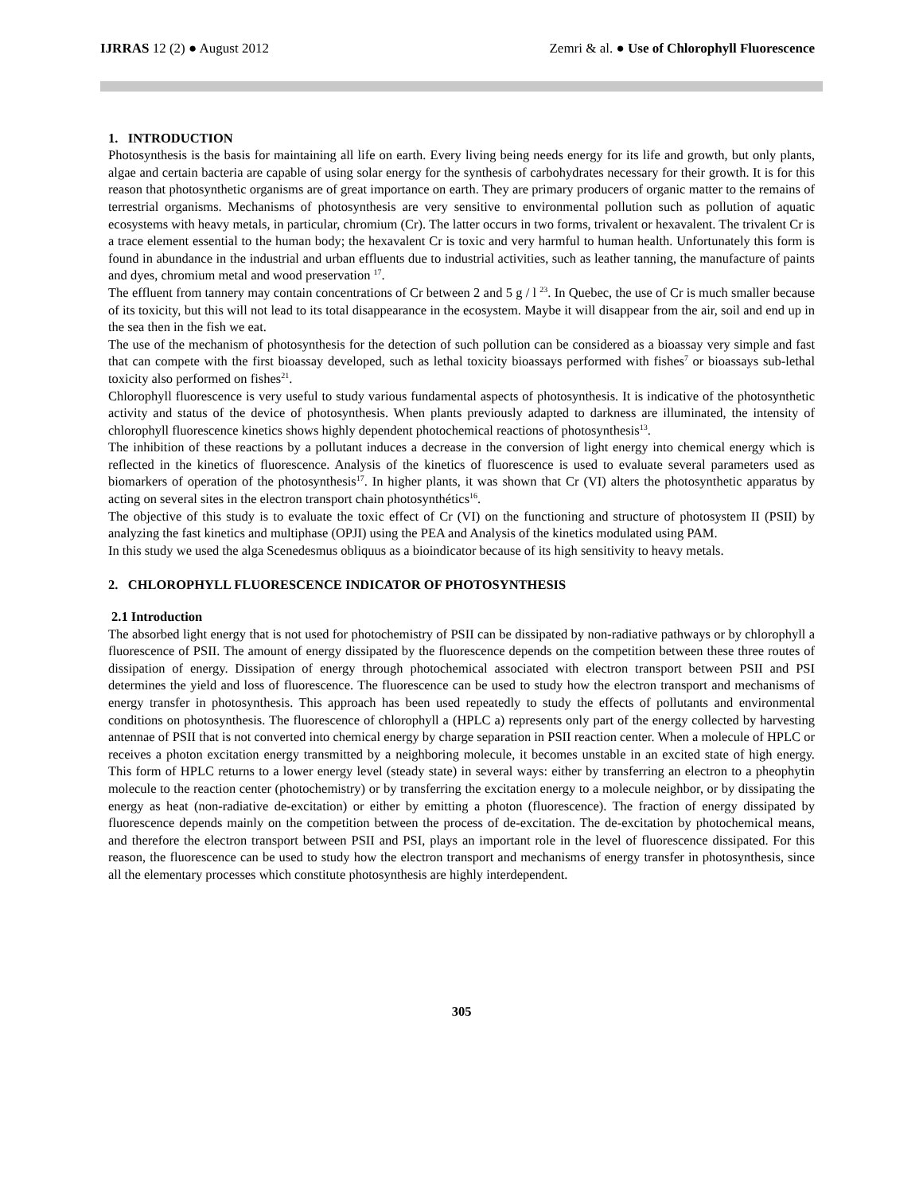IJRRAS 12 (2) ● August 2012 Zemri & al. ● Use of Chlorophyll Fluorescence
1. INTRODUCTION
Photosynthesis is the basis for maintaining all life on earth. Every living being needs energy for its life and growth, but only plants, algae and certain bacteria are capable of using solar energy for the synthesis of carbohydrates necessary for their growth. It is for this reason that photosynthetic organisms are of great importance on earth. They are primary producers of organic matter to the remains of terrestrial organisms. Mechanisms of photosynthesis are very sensitive to environmental pollution such as pollution of aquatic ecosystems with heavy metals, in particular, chromium (Cr). The latter occurs in two forms, trivalent or hexavalent. The trivalent Cr is a trace element essential to the human body; the hexavalent Cr is toxic and very harmful to human health. Unfortunately this form is found in abundance in the industrial and urban effluents due to industrial activities, such as leather tanning, the manufacture of paints and dyes, chromium metal and wood preservation <sup>17</sup>.
The effluent from tannery may contain concentrations of Cr between 2 and 5 g / l <sup>23</sup>. In Quebec, the use of Cr is much smaller because of its toxicity, but this will not lead to its total disappearance in the ecosystem. Maybe it will disappear from the air, soil and end up in the sea then in the fish we eat.
The use of the mechanism of photosynthesis for the detection of such pollution can be considered as a bioassay very simple and fast that can compete with the first bioassay developed, such as lethal toxicity bioassays performed with fishes<sup>7</sup> or bioassays sub-lethal toxicity also performed on fishes<sup>21</sup>.
Chlorophyll fluorescence is very useful to study various fundamental aspects of photosynthesis. It is indicative of the photosynthetic activity and status of the device of photosynthesis. When plants previously adapted to darkness are illuminated, the intensity of chlorophyll fluorescence kinetics shows highly dependent photochemical reactions of photosynthesis<sup>13</sup>.
The inhibition of these reactions by a pollutant induces a decrease in the conversion of light energy into chemical energy which is reflected in the kinetics of fluorescence. Analysis of the kinetics of fluorescence is used to evaluate several parameters used as biomarkers of operation of the photosynthesis<sup>17</sup>. In higher plants, it was shown that Cr (VI) alters the photosynthetic apparatus by acting on several sites in the electron transport chain photosynthétics<sup>16</sup>.
The objective of this study is to evaluate the toxic effect of Cr (VI) on the functioning and structure of photosystem II (PSII) by analyzing the fast kinetics and multiphase (OPJI) using the PEA and Analysis of the kinetics modulated using PAM.
In this study we used the alga Scenedesmus obliquus as a bioindicator because of its high sensitivity to heavy metals.
2. CHLOROPHYLL FLUORESCENCE INDICATOR OF PHOTOSYNTHESIS
2.1 Introduction
The absorbed light energy that is not used for photochemistry of PSII can be dissipated by non-radiative pathways or by chlorophyll a fluorescence of PSII. The amount of energy dissipated by the fluorescence depends on the competition between these three routes of dissipation of energy. Dissipation of energy through photochemical associated with electron transport between PSII and PSI determines the yield and loss of fluorescence. The fluorescence can be used to study how the electron transport and mechanisms of energy transfer in photosynthesis. This approach has been used repeatedly to study the effects of pollutants and environmental conditions on photosynthesis. The fluorescence of chlorophyll a (HPLC a) represents only part of the energy collected by harvesting antennae of PSII that is not converted into chemical energy by charge separation in PSII reaction center. When a molecule of HPLC or receives a photon excitation energy transmitted by a neighboring molecule, it becomes unstable in an excited state of high energy. This form of HPLC returns to a lower energy level (steady state) in several ways: either by transferring an electron to a pheophytin molecule to the reaction center (photochemistry) or by transferring the excitation energy to a molecule neighbor, or by dissipating the energy as heat (non-radiative de-excitation) or either by emitting a photon (fluorescence). The fraction of energy dissipated by fluorescence depends mainly on the competition between the process of de-excitation. The de-excitation by photochemical means, and therefore the electron transport between PSII and PSI, plays an important role in the level of fluorescence dissipated. For this reason, the fluorescence can be used to study how the electron transport and mechanisms of energy transfer in photosynthesis, since all the elementary processes which constitute photosynthesis are highly interdependent.
305